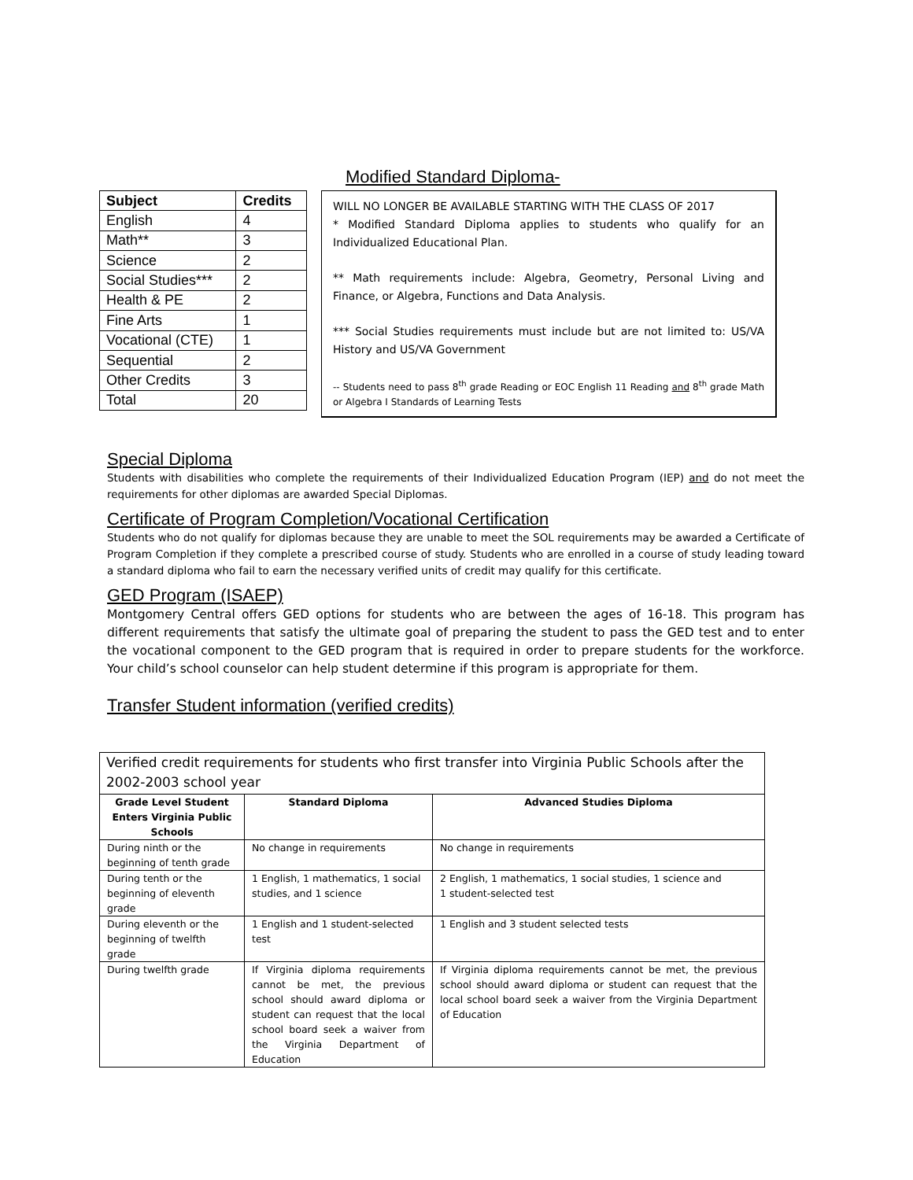Modified Standard Diploma-
| Subject | Credits |
| --- | --- |
| English | 4 |
| Math** | 3 |
| Science | 2 |
| Social Studies*** | 2 |
| Health & PE | 2 |
| Fine Arts | 1 |
| Vocational (CTE) | 1 |
| Sequential | 2 |
| Other Credits | 3 |
| Total | 20 |
WILL NO LONGER BE AVAILABLE STARTING WITH THE CLASS OF 2017
* Modified Standard Diploma applies to students who qualify for an Individualized Educational Plan.
** Math requirements include: Algebra, Geometry, Personal Living and Finance, or Algebra, Functions and Data Analysis.
*** Social Studies requirements must include but are not limited to: US/VA History and US/VA Government
-- Students need to pass 8<sup>th</sup> grade Reading or EOC English 11 Reading and 8<sup>th</sup> grade Math or Algebra I Standards of Learning Tests
Special Diploma
Students with disabilities who complete the requirements of their Individualized Education Program (IEP) and do not meet the requirements for other diplomas are awarded Special Diplomas.
Certificate of Program Completion/Vocational Certification
Students who do not qualify for diplomas because they are unable to meet the SOL requirements may be awarded a Certificate of Program Completion if they complete a prescribed course of study. Students who are enrolled in a course of study leading toward a standard diploma who fail to earn the necessary verified units of credit may qualify for this certificate.
GED Program (ISAEP)
Montgomery Central offers GED options for students who are between the ages of 16-18. This program has different requirements that satisfy the ultimate goal of preparing the student to pass the GED test and to enter the vocational component to the GED program that is required in order to prepare students for the workforce. Your child’s school counselor can help student determine if this program is appropriate for them.
Transfer Student information (verified credits)
| Verified credit requirements for students who first transfer into Virginia Public Schools after the 2002-2003 school year | | |
| Grade Level Student Enters Virginia Public Schools | Standard Diploma | Advanced Studies Diploma |
| During ninth or the beginning of tenth grade | No change in requirements | No change in requirements |
| During tenth or the beginning of eleventh grade | 1 English, 1 mathematics, 1 social studies, and 1 science | 2 English, 1 mathematics, 1 social studies, 1 science and 1 student-selected test |
| During eleventh or the beginning of twelfth grade | 1 English and 1 student-selected test | 1 English and 3 student selected tests |
| During twelfth grade | If Virginia diploma requirements cannot be met, the previous school should award diploma or student can request that the local school board seek a waiver from the Virginia Department of Education | If Virginia diploma requirements cannot be met, the previous school should award diploma or student can request that the local school board seek a waiver from the Virginia Department of Education |